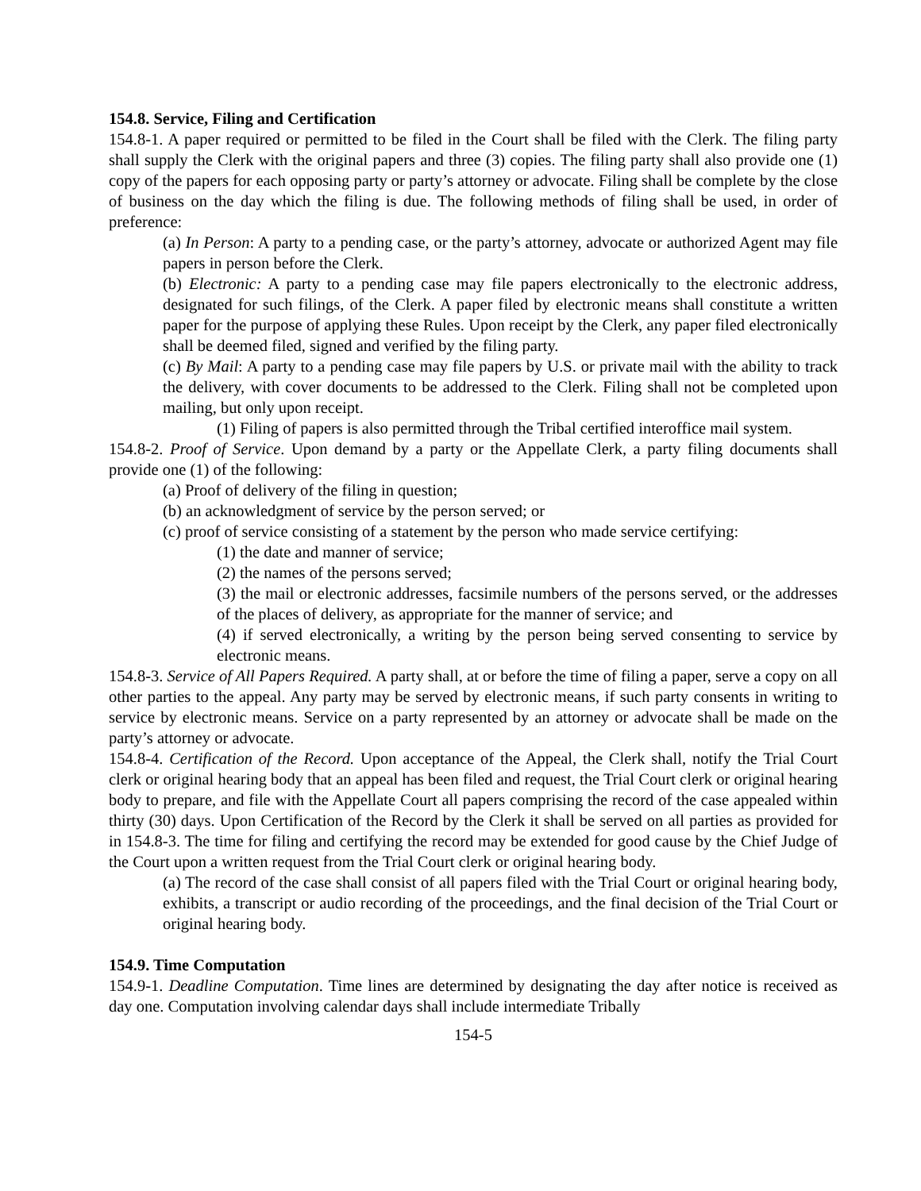154.8. Service, Filing and Certification
154.8-1. A paper required or permitted to be filed in the Court shall be filed with the Clerk. The filing party shall supply the Clerk with the original papers and three (3) copies. The filing party shall also provide one (1) copy of the papers for each opposing party or party’s attorney or advocate. Filing shall be complete by the close of business on the day which the filing is due. The following methods of filing shall be used, in order of preference:
(a) In Person: A party to a pending case, or the party’s attorney, advocate or authorized Agent may file papers in person before the Clerk.
(b) Electronic: A party to a pending case may file papers electronically to the electronic address, designated for such filings, of the Clerk. A paper filed by electronic means shall constitute a written paper for the purpose of applying these Rules. Upon receipt by the Clerk, any paper filed electronically shall be deemed filed, signed and verified by the filing party.
(c) By Mail: A party to a pending case may file papers by U.S. or private mail with the ability to track the delivery, with cover documents to be addressed to the Clerk. Filing shall not be completed upon mailing, but only upon receipt.
(1) Filing of papers is also permitted through the Tribal certified interoffice mail system.
154.8-2. Proof of Service. Upon demand by a party or the Appellate Clerk, a party filing documents shall provide one (1) of the following:
(a) Proof of delivery of the filing in question;
(b) an acknowledgment of service by the person served; or
(c) proof of service consisting of a statement by the person who made service certifying:
(1) the date and manner of service;
(2) the names of the persons served;
(3) the mail or electronic addresses, facsimile numbers of the persons served, or the addresses of the places of delivery, as appropriate for the manner of service; and
(4) if served electronically, a writing by the person being served consenting to service by electronic means.
154.8-3. Service of All Papers Required. A party shall, at or before the time of filing a paper, serve a copy on all other parties to the appeal. Any party may be served by electronic means, if such party consents in writing to service by electronic means. Service on a party represented by an attorney or advocate shall be made on the party’s attorney or advocate.
154.8-4. Certification of the Record. Upon acceptance of the Appeal, the Clerk shall, notify the Trial Court clerk or original hearing body that an appeal has been filed and request, the Trial Court clerk or original hearing body to prepare, and file with the Appellate Court all papers comprising the record of the case appealed within thirty (30) days. Upon Certification of the Record by the Clerk it shall be served on all parties as provided for in 154.8-3. The time for filing and certifying the record may be extended for good cause by the Chief Judge of the Court upon a written request from the Trial Court clerk or original hearing body.
(a) The record of the case shall consist of all papers filed with the Trial Court or original hearing body, exhibits, a transcript or audio recording of the proceedings, and the final decision of the Trial Court or original hearing body.
154.9. Time Computation
154.9-1. Deadline Computation. Time lines are determined by designating the day after notice is received as day one. Computation involving calendar days shall include intermediate Tribally
154-5